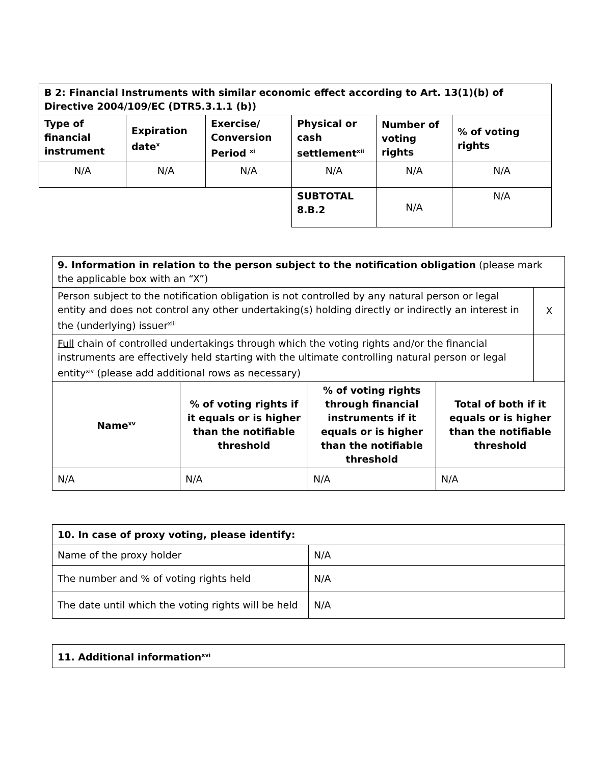| B 2: Financial Instruments with similar economic effect according to Art. 13(1)(b) of Directive 2004/109/EC (DTR5.3.1.1 (b)) | | | | | |
| --- | --- | --- | --- | --- | --- |
| Type of financial instrument | Expiration date<sup>x</sup> | Exercise/ Conversion Period <sup>xi</sup> | Physical or cash settlement<sup>xii</sup> | Number of voting rights | % of voting rights |
| N/A | N/A | N/A | N/A | N/A | N/A |
| | | | SUBTOTAL 8.B.2 | N/A | N/A |
| 9. Information in relation to the person subject to the notification obligation (please mark the applicable box with an “X”) | | | | |
| Person subject to the notification obligation is not controlled by any natural person or legal entity and does not control any other undertaking(s) holding directly or indirectly an interest in the (underlying) issuer<sup>xiii</sup> | | | | X |
| Full chain of controlled undertakings through which the voting rights and/or the financial instruments are effectively held starting with the ultimate controlling natural person or legal entity<sup>xiv</sup> (please add additional rows as necessary) | | | | |
| Name<sup>xv</sup> | % of voting rights if it equals or is higher than the notifiable threshold | % of voting rights through financial instruments if it equals or is higher than the notifiable threshold | Total of both if it equals or is higher than the notifiable threshold | |
| N/A | N/A | N/A | N/A | |
| 10. In case of proxy voting, please identify: | |
| --- | --- |
| Name of the proxy holder | N/A |
| The number and % of voting rights held | N/A |
| The date until which the voting rights will be held | N/A |
| 11. Additional information<sup>xvi</sup> |
| --- |